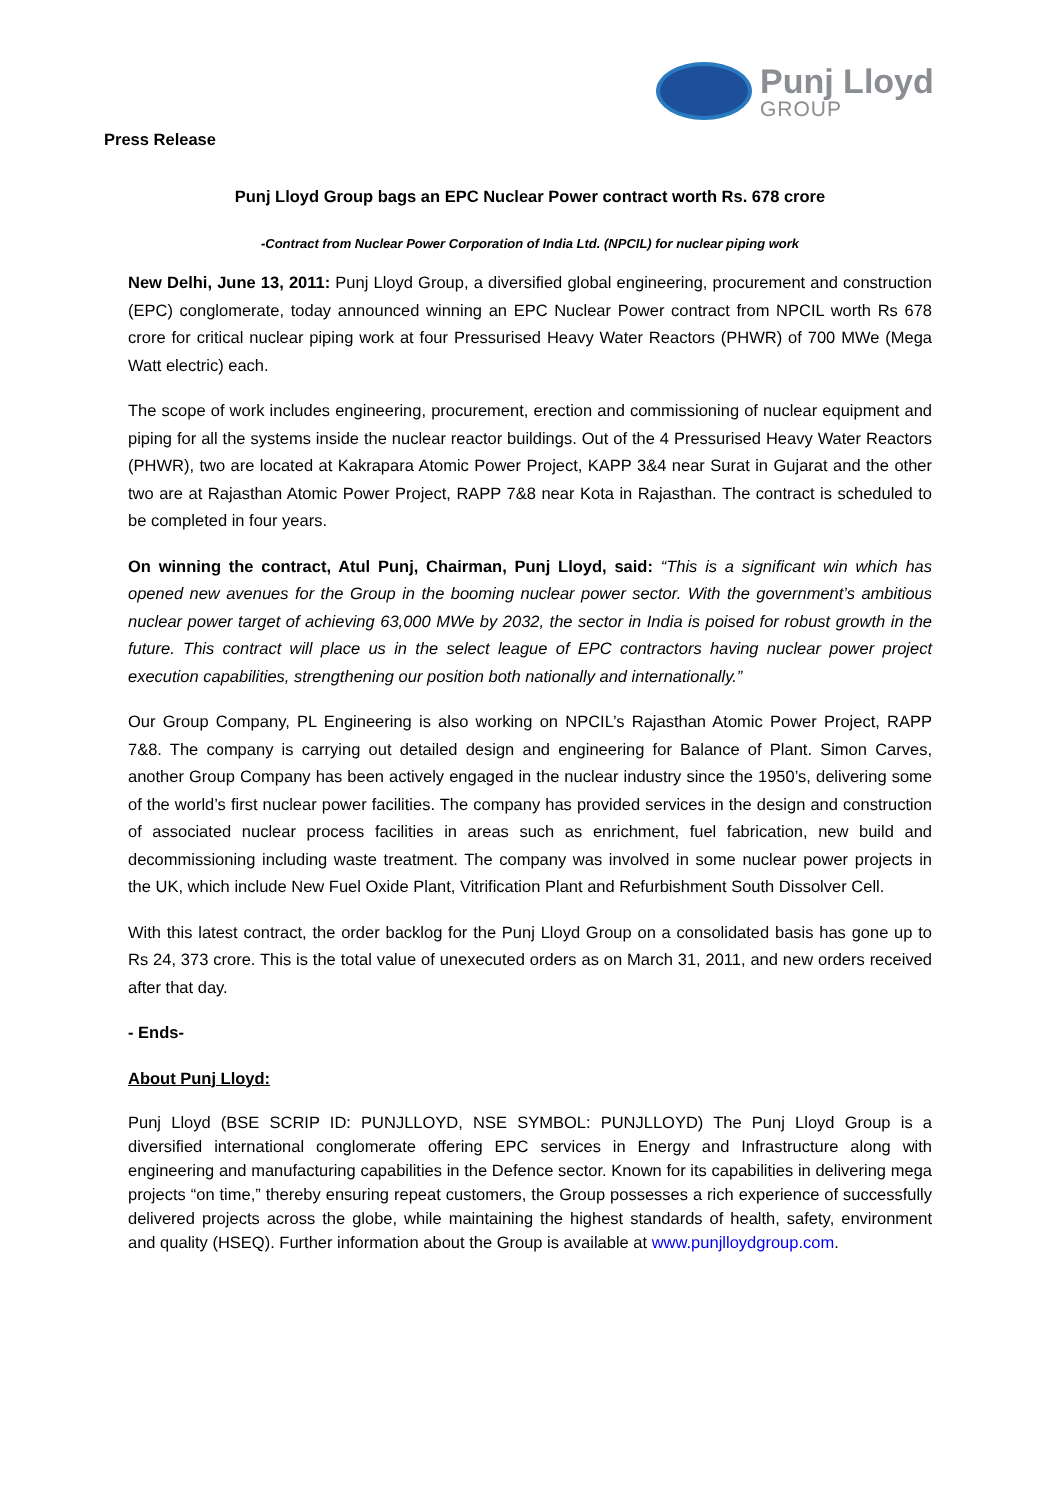Punj Lloyd
GROUP
Press Release
Punj Lloyd Group bags an EPC Nuclear Power contract worth Rs. 678 crore
-Contract from Nuclear Power Corporation of India Ltd. (NPCIL) for nuclear piping work
New Delhi, June 13, 2011: Punj Lloyd Group, a diversified global engineering, procurement and construction (EPC) conglomerate, today announced winning an EPC Nuclear Power contract from NPCIL worth Rs 678 crore for critical nuclear piping work at four Pressurised Heavy Water Reactors (PHWR) of 700 MWe (Mega Watt electric) each.
The scope of work includes engineering, procurement, erection and commissioning of nuclear equipment and piping for all the systems inside the nuclear reactor buildings. Out of the 4 Pressurised Heavy Water Reactors (PHWR), two are located at Kakrapara Atomic Power Project, KAPP 3&4 near Surat in Gujarat and the other two are at Rajasthan Atomic Power Project, RAPP 7&8 near Kota in Rajasthan. The contract is scheduled to be completed in four years.
On winning the contract, Atul Punj, Chairman, Punj Lloyd, said: “This is a significant win which has opened new avenues for the Group in the booming nuclear power sector. With the government’s ambitious nuclear power target of achieving 63,000 MWe by 2032, the sector in India is poised for robust growth in the future. This contract will place us in the select league of EPC contractors having nuclear power project execution capabilities, strengthening our position both nationally and internationally.”
Our Group Company, PL Engineering is also working on NPCIL’s Rajasthan Atomic Power Project, RAPP 7&8. The company is carrying out detailed design and engineering for Balance of Plant. Simon Carves, another Group Company has been actively engaged in the nuclear industry since the 1950’s, delivering some of the world’s first nuclear power facilities. The company has provided services in the design and construction of associated nuclear process facilities in areas such as enrichment, fuel fabrication, new build and decommissioning including waste treatment. The company was involved in some nuclear power projects in the UK, which include New Fuel Oxide Plant, Vitrification Plant and Refurbishment South Dissolver Cell.
With this latest contract, the order backlog for the Punj Lloyd Group on a consolidated basis has gone up to Rs 24, 373 crore. This is the total value of unexecuted orders as on March 31, 2011, and new orders received after that day.
- Ends-
About Punj Lloyd:
Punj Lloyd (BSE SCRIP ID: PUNJLLOYD, NSE SYMBOL: PUNJLLOYD) The Punj Lloyd Group is a diversified international conglomerate offering EPC services in Energy and Infrastructure along with engineering and manufacturing capabilities in the Defence sector. Known for its capabilities in delivering mega projects “on time,” thereby ensuring repeat customers, the Group possesses a rich experience of successfully delivered projects across the globe, while maintaining the highest standards of health, safety, environment and quality (HSEQ). Further information about the Group is available at www.punjlloydgroup.com.